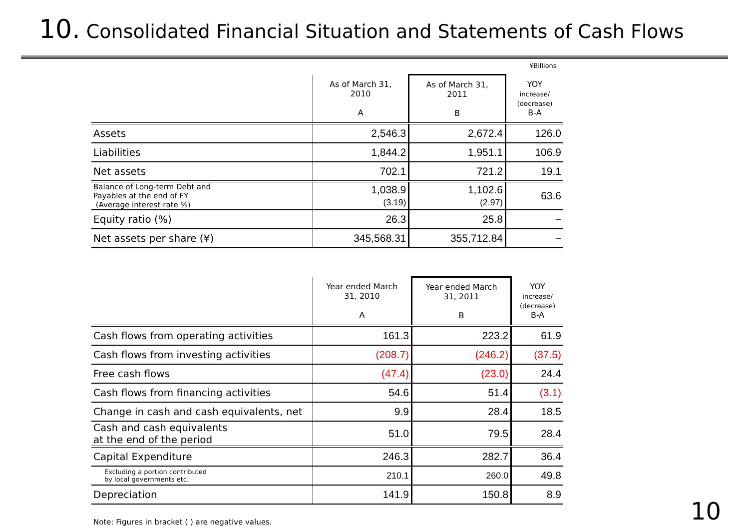10. Consolidated Financial Situation and Statements of Cash Flows
¥Billions
| | As of March 31, 2010 A | As of March 31, 2011 B | YOY increase/ (decrease) B-A |
| --- | --- | --- | --- |
| Assets | 2,546.3 | 2,672.4 | 126.0 |
| Liabilities | 1,844.2 | 1,951.1 | 106.9 |
| Net assets | 702.1 | 721.2 | 19.1 |
| Balance of Long-term Debt and Payables at the end of FY (Average interest rate %) | 1,038.9 (3.19) | 1,102.6 (2.97) | 63.6 |
| Equity ratio (%) | 26.3 | 25.8 | − |
| Net assets per share (¥) | 345,568.31 | 355,712.84 | − |
| | Year ended March 31, 2010 A | Year ended March 31, 2011 B | YOY increase/ (decrease) B-A |
| --- | --- | --- | --- |
| Cash flows from operating activities | 161.3 | 223.2 | 61.9 |
| Cash flows from investing activities | (208.7) | (246.2) | (37.5) |
| Free cash flows | (47.4) | (23.0) | 24.4 |
| Cash flows from financing activities | 54.6 | 51.4 | (3.1) |
| Change in cash and cash equivalents, net | 9.9 | 28.4 | 18.5 |
| Cash and cash equivalents at the end of the period | 51.0 | 79.5 | 28.4 |
| Capital Expenditure | 246.3 | 282.7 | 36.4 |
| Excluding a portion contributed by local governments etc. | 210.1 | 260.0 | 49.8 |
| Depreciation | 141.9 | 150.8 | 8.9 |
Note: Figures in bracket ( ) are negative values.
10